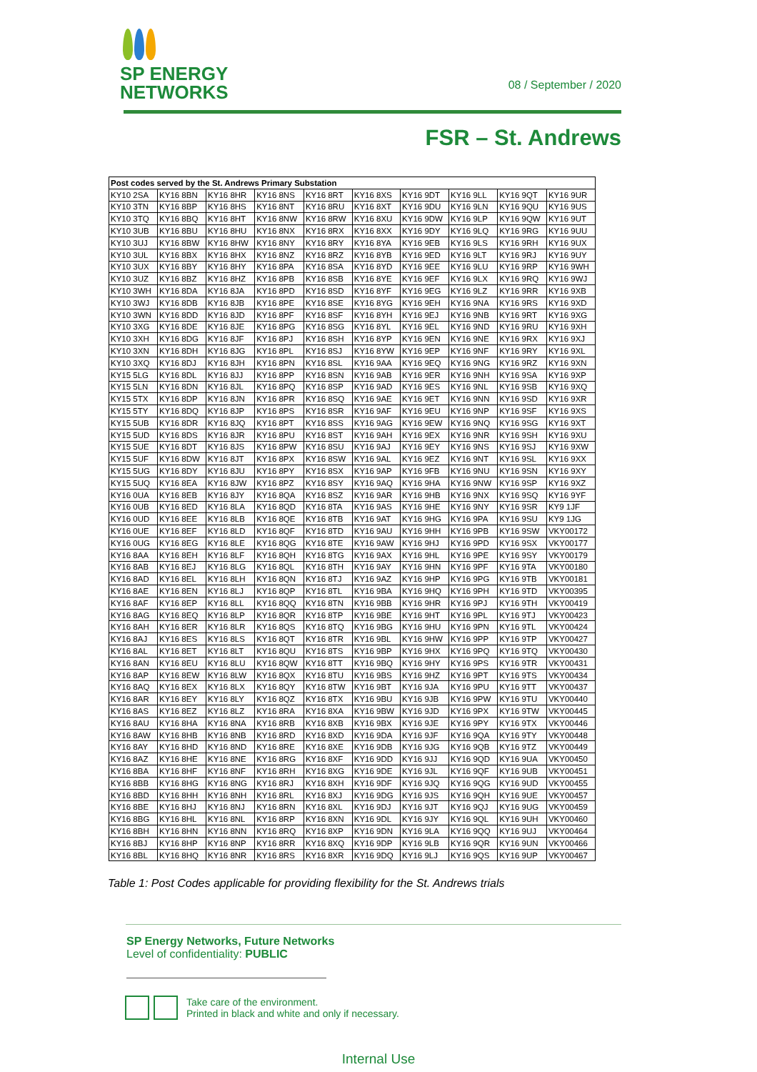SP ENERGY
NETWORKS
08 / September / 2020
FSR – St. Andrews
| Post codes served by the St. Andrews Primary Substation | | | | | | | | | |
| --- | --- | --- | --- | --- | --- | --- | --- | --- | --- |
| KY10 2SA | KY16 8BN | KY16 8HR | KY16 8NS | KY16 8RT | KY16 8XS | KY16 9DT | KY16 9LL | KY16 9QT | KY16 9UR |
| KY10 3TN | KY16 8BP | KY16 8HS | KY16 8NT | KY16 8RU | KY16 8XT | KY16 9DU | KY16 9LN | KY16 9QU | KY16 9US |
| KY10 3TQ | KY16 8BQ | KY16 8HT | KY16 8NW | KY16 8RW | KY16 8XU | KY16 9DW | KY16 9LP | KY16 9QW | KY16 9UT |
| KY10 3UB | KY16 8BU | KY16 8HU | KY16 8NX | KY16 8RX | KY16 8XX | KY16 9DY | KY16 9LQ | KY16 9RG | KY16 9UU |
| KY10 3UJ | KY16 8BW | KY16 8HW | KY16 8NY | KY16 8RY | KY16 8YA | KY16 9EB | KY16 9LS | KY16 9RH | KY16 9UX |
| KY10 3UL | KY16 8BX | KY16 8HX | KY16 8NZ | KY16 8RZ | KY16 8YB | KY16 9ED | KY16 9LT | KY16 9RJ | KY16 9UY |
| KY10 3UX | KY16 8BY | KY16 8HY | KY16 8PA | KY16 8SA | KY16 8YD | KY16 9EE | KY16 9LU | KY16 9RP | KY16 9WH |
| KY10 3UZ | KY16 8BZ | KY16 8HZ | KY16 8PB | KY16 8SB | KY16 8YE | KY16 9EF | KY16 9LX | KY16 9RQ | KY16 9WJ |
| KY10 3WH | KY16 8DA | KY16 8JA | KY16 8PD | KY16 8SD | KY16 8YF | KY16 9EG | KY16 9LZ | KY16 9RR | KY16 9XB |
| KY10 3WJ | KY16 8DB | KY16 8JB | KY16 8PE | KY16 8SE | KY16 8YG | KY16 9EH | KY16 9NA | KY16 9RS | KY16 9XD |
| KY10 3WN | KY16 8DD | KY16 8JD | KY16 8PF | KY16 8SF | KY16 8YH | KY16 9EJ | KY16 9NB | KY16 9RT | KY16 9XG |
| KY10 3XG | KY16 8DE | KY16 8JE | KY16 8PG | KY16 8SG | KY16 8YL | KY16 9EL | KY16 9ND | KY16 9RU | KY16 9XH |
| KY10 3XH | KY16 8DG | KY16 8JF | KY16 8PJ | KY16 8SH | KY16 8YP | KY16 9EN | KY16 9NE | KY16 9RX | KY16 9XJ |
| KY10 3XN | KY16 8DH | KY16 8JG | KY16 8PL | KY16 8SJ | KY16 8YW | KY16 9EP | KY16 9NF | KY16 9RY | KY16 9XL |
| KY10 3XQ | KY16 8DJ | KY16 8JH | KY16 8PN | KY16 8SL | KY16 9AA | KY16 9EQ | KY16 9NG | KY16 9RZ | KY16 9XN |
| KY15 5LG | KY16 8DL | KY16 8JJ | KY16 8PP | KY16 8SN | KY16 9AB | KY16 9ER | KY16 9NH | KY16 9SA | KY16 9XP |
| KY15 5LN | KY16 8DN | KY16 8JL | KY16 8PQ | KY16 8SP | KY16 9AD | KY16 9ES | KY16 9NL | KY16 9SB | KY16 9XQ |
| KY15 5TX | KY16 8DP | KY16 8JN | KY16 8PR | KY16 8SQ | KY16 9AE | KY16 9ET | KY16 9NN | KY16 9SD | KY16 9XR |
| KY15 5TY | KY16 8DQ | KY16 8JP | KY16 8PS | KY16 8SR | KY16 9AF | KY16 9EU | KY16 9NP | KY16 9SF | KY16 9XS |
| KY15 5UB | KY16 8DR | KY16 8JQ | KY16 8PT | KY16 8SS | KY16 9AG | KY16 9EW | KY16 9NQ | KY16 9SG | KY16 9XT |
| KY15 5UD | KY16 8DS | KY16 8JR | KY16 8PU | KY16 8ST | KY16 9AH | KY16 9EX | KY16 9NR | KY16 9SH | KY16 9XU |
| KY15 5UE | KY16 8DT | KY16 8JS | KY16 8PW | KY16 8SU | KY16 9AJ | KY16 9EY | KY16 9NS | KY16 9SJ | KY16 9XW |
| KY15 5UF | KY16 8DW | KY16 8JT | KY16 8PX | KY16 8SW | KY16 9AL | KY16 9EZ | KY16 9NT | KY16 9SL | KY16 9XX |
| KY15 5UG | KY16 8DY | KY16 8JU | KY16 8PY | KY16 8SX | KY16 9AP | KY16 9FB | KY16 9NU | KY16 9SN | KY16 9XY |
| KY15 5UQ | KY16 8EA | KY16 8JW | KY16 8PZ | KY16 8SY | KY16 9AQ | KY16 9HA | KY16 9NW | KY16 9SP | KY16 9XZ |
| KY16 0UA | KY16 8EB | KY16 8JY | KY16 8QA | KY16 8SZ | KY16 9AR | KY16 9HB | KY16 9NX | KY16 9SQ | KY16 9YF |
| KY16 0UB | KY16 8ED | KY16 8LA | KY16 8QD | KY16 8TA | KY16 9AS | KY16 9HE | KY16 9NY | KY16 9SR | KY9 1JF |
| KY16 0UD | KY16 8EE | KY16 8LB | KY16 8QE | KY16 8TB | KY16 9AT | KY16 9HG | KY16 9PA | KY16 9SU | KY9 1JG |
| KY16 0UE | KY16 8EF | KY16 8LD | KY16 8QF | KY16 8TD | KY16 9AU | KY16 9HH | KY16 9PB | KY16 9SW | VKY00172 |
| KY16 0UG | KY16 8EG | KY16 8LE | KY16 8QG | KY16 8TE | KY16 9AW | KY16 9HJ | KY16 9PD | KY16 9SX | VKY00177 |
| KY16 8AA | KY16 8EH | KY16 8LF | KY16 8QH | KY16 8TG | KY16 9AX | KY16 9HL | KY16 9PE | KY16 9SY | VKY00179 |
| KY16 8AB | KY16 8EJ | KY16 8LG | KY16 8QL | KY16 8TH | KY16 9AY | KY16 9HN | KY16 9PF | KY16 9TA | VKY00180 |
| KY16 8AD | KY16 8EL | KY16 8LH | KY16 8QN | KY16 8TJ | KY16 9AZ | KY16 9HP | KY16 9PG | KY16 9TB | VKY00181 |
| KY16 8AE | KY16 8EN | KY16 8LJ | KY16 8QP | KY16 8TL | KY16 9BA | KY16 9HQ | KY16 9PH | KY16 9TD | VKY00395 |
| KY16 8AF | KY16 8EP | KY16 8LL | KY16 8QQ | KY16 8TN | KY16 9BB | KY16 9HR | KY16 9PJ | KY16 9TH | VKY00419 |
| KY16 8AG | KY16 8EQ | KY16 8LP | KY16 8QR | KY16 8TP | KY16 9BE | KY16 9HT | KY16 9PL | KY16 9TJ | VKY00423 |
| KY16 8AH | KY16 8ER | KY16 8LR | KY16 8QS | KY16 8TQ | KY16 9BG | KY16 9HU | KY16 9PN | KY16 9TL | VKY00424 |
| KY16 8AJ | KY16 8ES | KY16 8LS | KY16 8QT | KY16 8TR | KY16 9BL | KY16 9HW | KY16 9PP | KY16 9TP | VKY00427 |
| KY16 8AL | KY16 8ET | KY16 8LT | KY16 8QU | KY16 8TS | KY16 9BP | KY16 9HX | KY16 9PQ | KY16 9TQ | VKY00430 |
| KY16 8AN | KY16 8EU | KY16 8LU | KY16 8QW | KY16 8TT | KY16 9BQ | KY16 9HY | KY16 9PS | KY16 9TR | VKY00431 |
| KY16 8AP | KY16 8EW | KY16 8LW | KY16 8QX | KY16 8TU | KY16 9BS | KY16 9HZ | KY16 9PT | KY16 9TS | VKY00434 |
| KY16 8AQ | KY16 8EX | KY16 8LX | KY16 8QY | KY16 8TW | KY16 9BT | KY16 9JA | KY16 9PU | KY16 9TT | VKY00437 |
| KY16 8AR | KY16 8EY | KY16 8LY | KY16 8QZ | KY16 8TX | KY16 9BU | KY16 9JB | KY16 9PW | KY16 9TU | VKY00440 |
| KY16 8AS | KY16 8EZ | KY16 8LZ | KY16 8RA | KY16 8XA | KY16 9BW | KY16 9JD | KY16 9PX | KY16 9TW | VKY00445 |
| KY16 8AU | KY16 8HA | KY16 8NA | KY16 8RB | KY16 8XB | KY16 9BX | KY16 9JE | KY16 9PY | KY16 9TX | VKY00446 |
| KY16 8AW | KY16 8HB | KY16 8NB | KY16 8RD | KY16 8XD | KY16 9DA | KY16 9JF | KY16 9QA | KY16 9TY | VKY00448 |
| KY16 8AY | KY16 8HD | KY16 8ND | KY16 8RE | KY16 8XE | KY16 9DB | KY16 9JG | KY16 9QB | KY16 9TZ | VKY00449 |
| KY16 8AZ | KY16 8HE | KY16 8NE | KY16 8RG | KY16 8XF | KY16 9DD | KY16 9JJ | KY16 9QD | KY16 9UA | VKY00450 |
| KY16 8BA | KY16 8HF | KY16 8NF | KY16 8RH | KY16 8XG | KY16 9DE | KY16 9JL | KY16 9QF | KY16 9UB | VKY00451 |
| KY16 8BB | KY16 8HG | KY16 8NG | KY16 8RJ | KY16 8XH | KY16 9DF | KY16 9JQ | KY16 9QG | KY16 9UD | VKY00455 |
| KY16 8BD | KY16 8HH | KY16 8NH | KY16 8RL | KY16 8XJ | KY16 9DG | KY16 9JS | KY16 9QH | KY16 9UE | VKY00457 |
| KY16 8BE | KY16 8HJ | KY16 8NJ | KY16 8RN | KY16 8XL | KY16 9DJ | KY16 9JT | KY16 9QJ | KY16 9UG | VKY00459 |
| KY16 8BG | KY16 8HL | KY16 8NL | KY16 8RP | KY16 8XN | KY16 9DL | KY16 9JY | KY16 9QL | KY16 9UH | VKY00460 |
| KY16 8BH | KY16 8HN | KY16 8NN | KY16 8RQ | KY16 8XP | KY16 9DN | KY16 9LA | KY16 9QQ | KY16 9UJ | VKY00464 |
| KY16 8BJ | KY16 8HP | KY16 8NP | KY16 8RR | KY16 8XQ | KY16 9DP | KY16 9LB | KY16 9QR | KY16 9UN | VKY00466 |
| KY16 8BL | KY16 8HQ | KY16 8NR | KY16 8RS | KY16 8XR | KY16 9DQ | KY16 9LJ | KY16 9QS | KY16 9UP | VKY00467 |
Table 1: Post Codes applicable for providing flexibility for the St. Andrews trials
SP Energy Networks, Future Networks
Level of confidentiality: PUBLIC
Take care of the environment.
Printed in black and white and only if necessary.
Internal Use